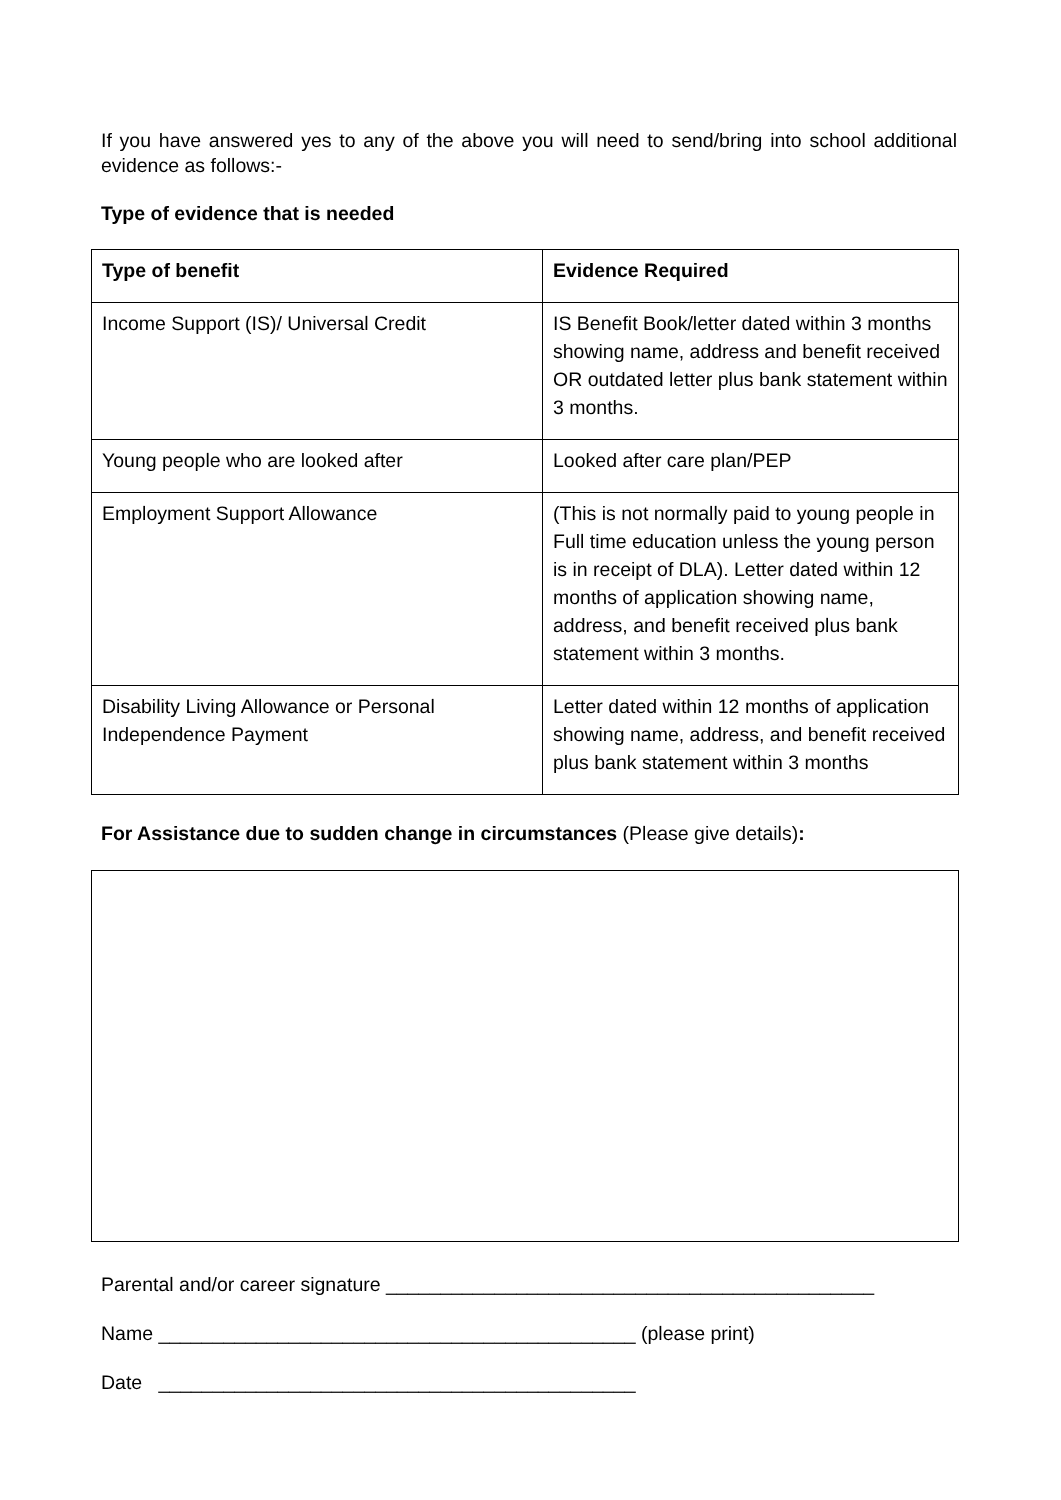If you have answered yes to any of the above you will need to send/bring into school additional evidence as follows:-
Type of evidence that is needed
| Type of benefit | Evidence Required |
| --- | --- |
| Income Support (IS)/ Universal Credit | IS Benefit Book/letter dated within 3 months showing name, address and benefit received OR outdated letter plus bank statement within 3 months. |
| Young people who are looked after | Looked after care plan/PEP |
| Employment Support Allowance | (This is not normally paid to young people in Full time education unless the young person is in receipt of DLA). Letter dated within 12 months of application showing name, address, and benefit received plus bank statement within 3 months. |
| Disability Living Allowance or Personal Independence Payment | Letter dated within 12 months of application showing name, address, and benefit received plus bank statement within 3 months |
For Assistance due to sudden change in circumstances (Please give details):
Parental and/or career signature _____________________________________________
Name ____________________________________________ (please print)
Date ____________________________________________